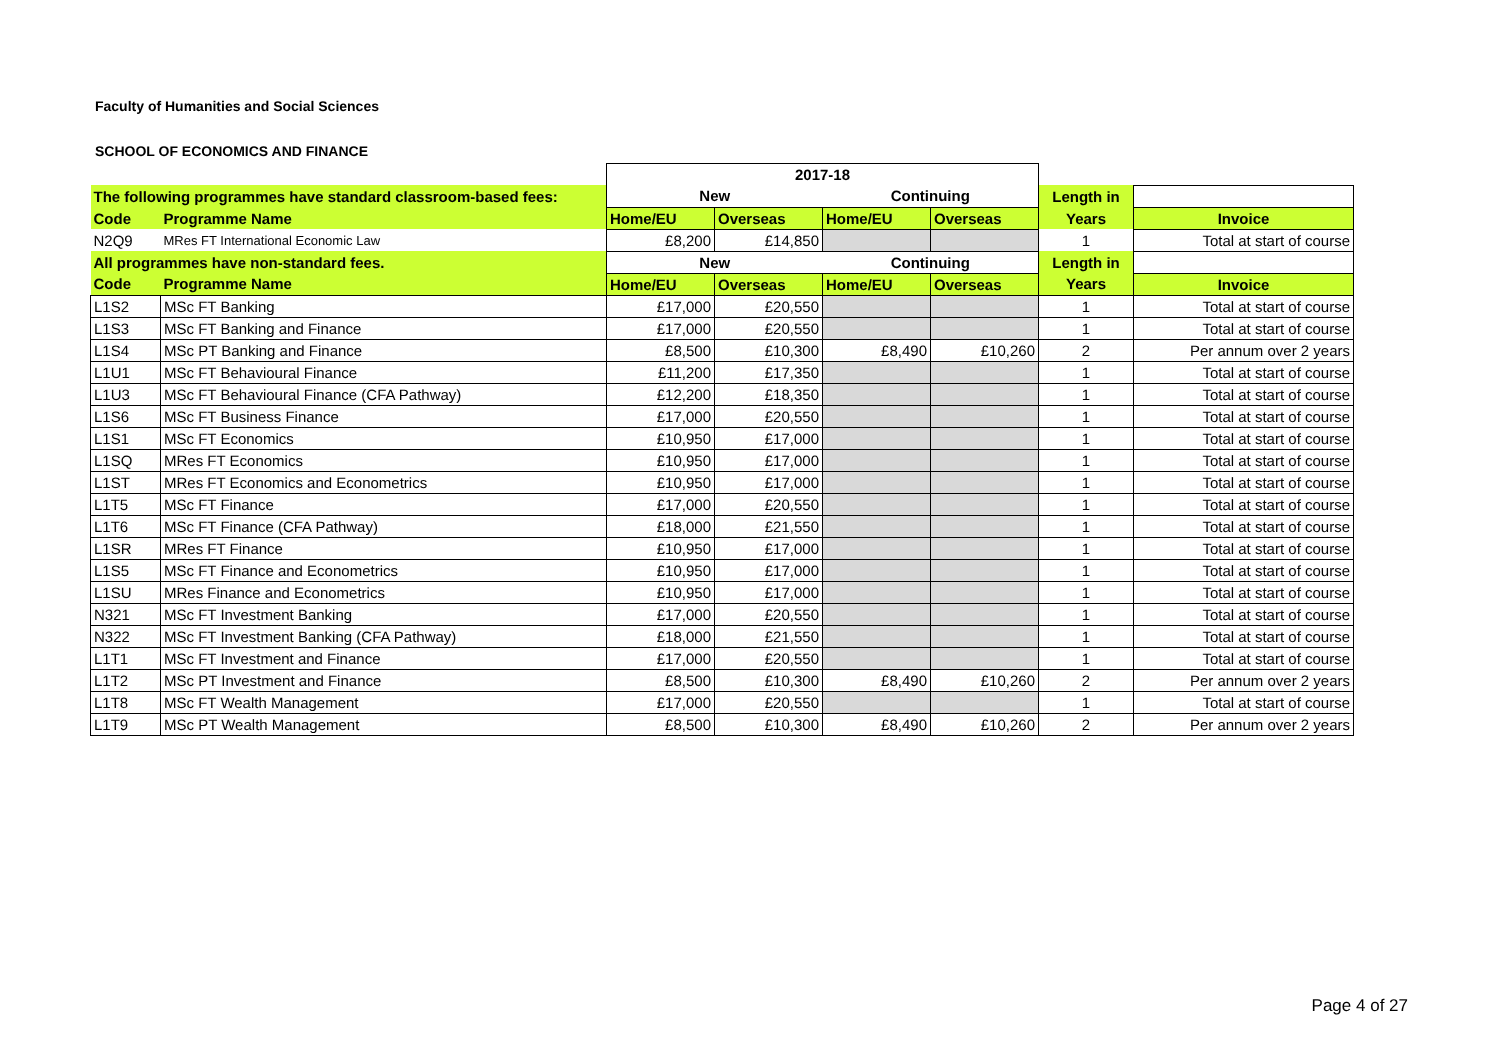Faculty of Humanities and Social Sciences
SCHOOL OF ECONOMICS AND FINANCE
| | | 2017-18 | | | | | |
| The following programmes have standard classroom-based fees: | | New | | Continuing | | Length in | |
| Code | Programme Name | Home/EU | Overseas | Home/EU | Overseas | Years | Invoice |
| N2Q9 | MRes FT International Economic Law | £8,200 | £14,850 | | | 1 | Total at start of course |
| All programmes have non-standard fees. | | New | | Continuing | | Length in | |
| Code | Programme Name | Home/EU | Overseas | Home/EU | Overseas | Years | Invoice |
| L1S2 | MSc FT Banking | £17,000 | £20,550 | | | 1 | Total at start of course |
| L1S3 | MSc FT Banking and Finance | £17,000 | £20,550 | | | 1 | Total at start of course |
| L1S4 | MSc PT Banking and Finance | £8,500 | £10,300 | £8,490 | £10,260 | 2 | Per annum over 2 years |
| L1U1 | MSc FT Behavioural Finance | £11,200 | £17,350 | | | 1 | Total at start of course |
| L1U3 | MSc FT Behavioural Finance (CFA Pathway) | £12,200 | £18,350 | | | 1 | Total at start of course |
| L1S6 | MSc FT Business Finance | £17,000 | £20,550 | | | 1 | Total at start of course |
| L1S1 | MSc FT Economics | £10,950 | £17,000 | | | 1 | Total at start of course |
| L1SQ | MRes FT Economics | £10,950 | £17,000 | | | 1 | Total at start of course |
| L1ST | MRes FT Economics and Econometrics | £10,950 | £17,000 | | | 1 | Total at start of course |
| L1T5 | MSc FT Finance | £17,000 | £20,550 | | | 1 | Total at start of course |
| L1T6 | MSc FT Finance (CFA Pathway) | £18,000 | £21,550 | | | 1 | Total at start of course |
| L1SR | MRes FT Finance | £10,950 | £17,000 | | | 1 | Total at start of course |
| L1S5 | MSc FT Finance and Econometrics | £10,950 | £17,000 | | | 1 | Total at start of course |
| L1SU | MRes Finance and Econometrics | £10,950 | £17,000 | | | 1 | Total at start of course |
| N321 | MSc FT Investment Banking | £17,000 | £20,550 | | | 1 | Total at start of course |
| N322 | MSc FT Investment Banking (CFA Pathway) | £18,000 | £21,550 | | | 1 | Total at start of course |
| L1T1 | MSc FT Investment and Finance | £17,000 | £20,550 | | | 1 | Total at start of course |
| L1T2 | MSc PT Investment and Finance | £8,500 | £10,300 | £8,490 | £10,260 | 2 | Per annum over 2 years |
| L1T8 | MSc FT Wealth Management | £17,000 | £20,550 | | | 1 | Total at start of course |
| L1T9 | MSc PT Wealth Management | £8,500 | £10,300 | £8,490 | £10,260 | 2 | Per annum over 2 years |
Page 4 of 27